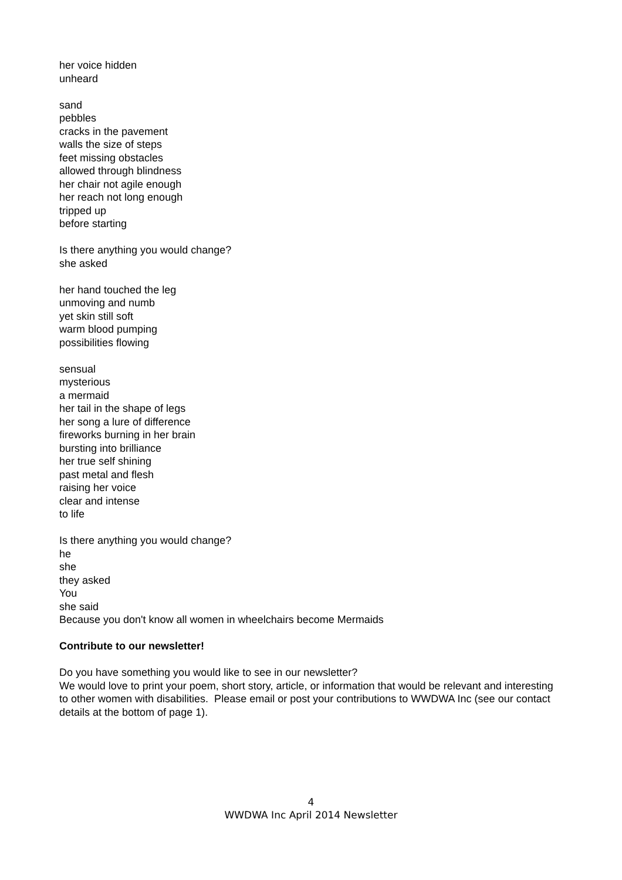her voice hidden
unheard
sand
pebbles
cracks in the pavement
walls the size of steps
feet missing obstacles
allowed through blindness
her chair not agile enough
her reach not long enough
tripped up
before starting
Is there anything you would change?
she asked
her hand touched the leg
unmoving and numb
yet skin still soft
warm blood pumping
possibilities flowing
sensual
mysterious
a mermaid
her tail in the shape of legs
her song a lure of difference
fireworks burning in her brain
bursting into brilliance
her true self shining
past metal and flesh
raising her voice
clear and intense
to life
Is there anything you would change?
he
she
they asked
You
she said
Because you don't know all women in wheelchairs become Mermaids
Contribute to our newsletter!
Do you have something you would like to see in our newsletter?
We would love to print your poem, short story, article, or information that would be relevant and interesting to other women with disabilities. Please email or post your contributions to WWDWA Inc (see our contact details at the bottom of page 1).
4
WWDWA Inc April 2014 Newsletter